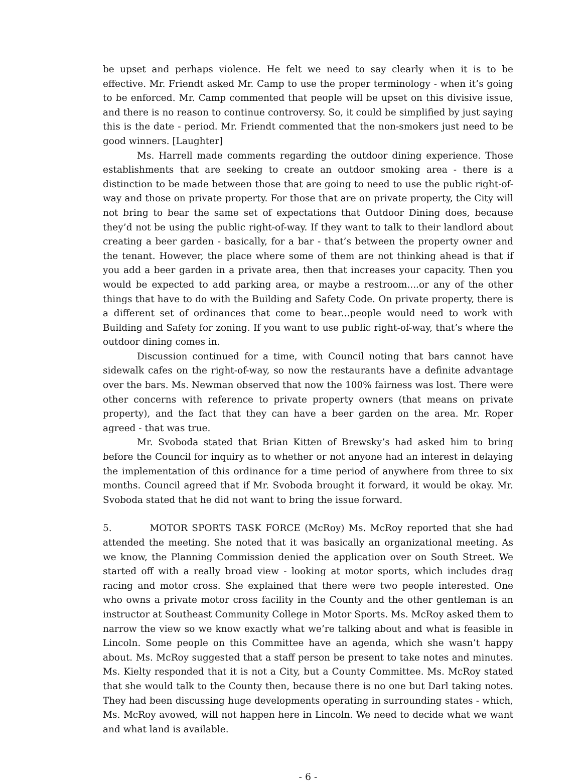be upset and perhaps violence. He felt we need to say clearly when it is to be effective. Mr. Friendt asked Mr. Camp to use the proper terminology - when it’s going to be enforced. Mr. Camp commented that people will be upset on this divisive issue, and there is no reason to continue controversy. So, it could be simplified by just saying this is the date - period. Mr. Friendt commented that the non-smokers just need to be good winners. [Laughter]
Ms. Harrell made comments regarding the outdoor dining experience. Those establishments that are seeking to create an outdoor smoking area - there is a distinction to be made between those that are going to need to use the public right-of-way and those on private property. For those that are on private property, the City will not bring to bear the same set of expectations that Outdoor Dining does, because they’d not be using the public right-of-way. If they want to talk to their landlord about creating a beer garden - basically, for a bar - that’s between the property owner and the tenant. However, the place where some of them are not thinking ahead is that if you add a beer garden in a private area, then that increases your capacity. Then you would be expected to add parking area, or maybe a restroom....or any of the other things that have to do with the Building and Safety Code. On private property, there is a different set of ordinances that come to bear...people would need to work with Building and Safety for zoning. If you want to use public right-of-way, that’s where the outdoor dining comes in.
Discussion continued for a time, with Council noting that bars cannot have sidewalk cafes on the right-of-way, so now the restaurants have a definite advantage over the bars. Ms. Newman observed that now the 100% fairness was lost. There were other concerns with reference to private property owners (that means on private property), and the fact that they can have a beer garden on the area. Mr. Roper agreed - that was true.
Mr. Svoboda stated that Brian Kitten of Brewsky’s had asked him to bring before the Council for inquiry as to whether or not anyone had an interest in delaying the implementation of this ordinance for a time period of anywhere from three to six months. Council agreed that if Mr. Svoboda brought it forward, it would be okay. Mr. Svoboda stated that he did not want to bring the issue forward.
5. MOTOR SPORTS TASK FORCE (McRoy) Ms. McRoy reported that she had attended the meeting. She noted that it was basically an organizational meeting. As we know, the Planning Commission denied the application over on South Street. We started off with a really broad view - looking at motor sports, which includes drag racing and motor cross. She explained that there were two people interested. One who owns a private motor cross facility in the County and the other gentleman is an instructor at Southeast Community College in Motor Sports. Ms. McRoy asked them to narrow the view so we know exactly what we’re talking about and what is feasible in Lincoln. Some people on this Committee have an agenda, which she wasn’t happy about. Ms. McRoy suggested that a staff person be present to take notes and minutes. Ms. Kielty responded that it is not a City, but a County Committee. Ms. McRoy stated that she would talk to the County then, because there is no one but Darl taking notes. They had been discussing huge developments operating in surrounding states - which, Ms. McRoy avowed, will not happen here in Lincoln. We need to decide what we want and what land is available.
- 6 -